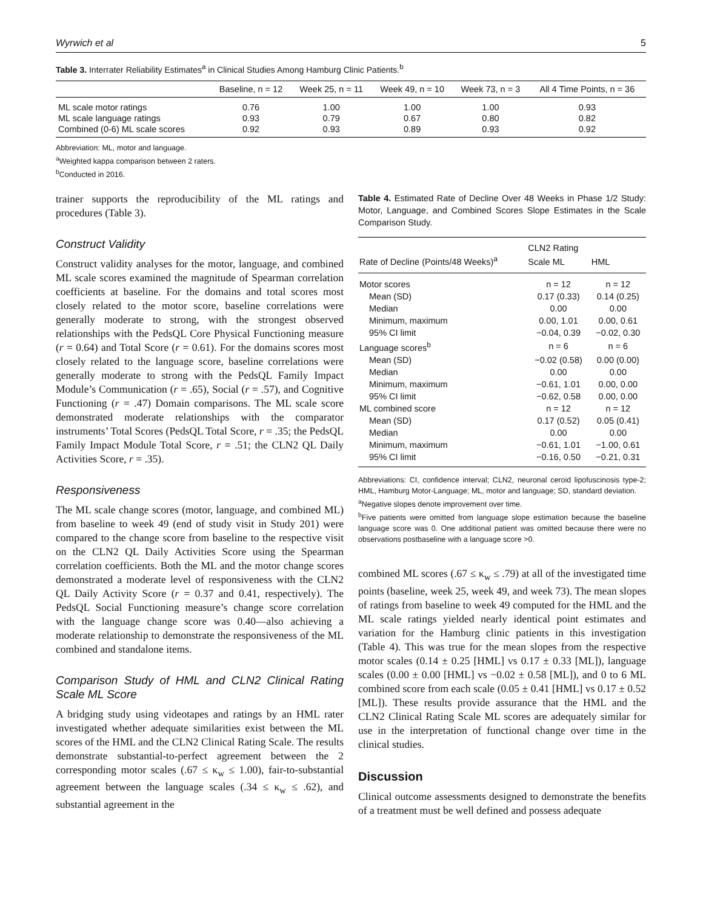Wyrwich et al 5
Table 3. Interrater Reliability Estimates<sup>a</sup> in Clinical Studies Among Hamburg Clinic Patients.<sup>b</sup>
| | Baseline, n = 12 | Week 25, n = 11 | Week 49, n = 10 | Week 73, n = 3 | All 4 Time Points, n = 36 |
| --- | --- | --- | --- | --- | --- |
| ML scale motor ratings | 0.76 | 1.00 | 1.00 | 1.00 | 0.93 |
| ML scale language ratings | 0.93 | 0.79 | 0.67 | 0.80 | 0.82 |
| Combined (0-6) ML scale scores | 0.92 | 0.93 | 0.89 | 0.93 | 0.92 |
Abbreviation: ML, motor and language.
<sup>a</sup> Weighted kappa comparison between 2 raters.
<sup>b</sup> Conducted in 2016.
trainer supports the reproducibility of the ML ratings and procedures (Table 3).
Construct Validity
Construct validity analyses for the motor, language, and combined ML scale scores examined the magnitude of Spearman correlation coefficients at baseline. For the domains and total scores most closely related to the motor score, baseline correlations were generally moderate to strong, with the strongest observed relationships with the PedsQL Core Physical Functioning measure (r = 0.64) and Total Score (r = 0.61). For the domains scores most closely related to the language score, baseline correlations were generally moderate to strong with the PedsQL Family Impact Module’s Communication (r = .65), Social (r = .57), and Cognitive Functioning (r = .47) Domain comparisons. The ML scale score demonstrated moderate relationships with the comparator instruments’ Total Scores (PedsQL Total Score, r = .35; the PedsQL Family Impact Module Total Score, r = .51; the CLN2 QL Daily Activities Score, r = .35).
Responsiveness
The ML scale change scores (motor, language, and combined ML) from baseline to week 49 (end of study visit in Study 201) were compared to the change score from baseline to the respective visit on the CLN2 QL Daily Activities Score using the Spearman correlation coefficients. Both the ML and the motor change scores demonstrated a moderate level of responsiveness with the CLN2 QL Daily Activity Score (r = 0.37 and 0.41, respectively). The PedsQL Social Functioning measure’s change score correlation with the language change score was 0.40—also achieving a moderate relationship to demonstrate the responsiveness of the ML combined and standalone items.
Comparison Study of HML and CLN2 Clinical Rating Scale ML Score
A bridging study using videotapes and ratings by an HML rater investigated whether adequate similarities exist between the ML scores of the HML and the CLN2 Clinical Rating Scale. The results demonstrate substantial-to-perfect agreement between the 2 corresponding motor scales (.67 ≤ κ<sub>w</sub> ≤ 1.00), fair-to-substantial agreement between the language scales (.34 ≤ κ<sub>w</sub> ≤ .62), and substantial agreement in the
Table 4. Estimated Rate of Decline Over 48 Weeks in Phase 1/2 Study: Motor, Language, and Combined Scores Slope Estimates in the Scale Comparison Study.
| Rate of Decline (Points/48 Weeks)<sup>a</sup> | CLN2 Rating Scale ML | HML |
| --- | --- | --- |
| Motor scores | n = 12 | n = 12 |
| Mean (SD) | 0.17 (0.33) | 0.14 (0.25) |
| Median | 0.00 | 0.00 |
| Minimum, maximum | 0.00, 1.01 | 0.00, 0.61 |
| 95% CI limit | −0.04, 0.39 | −0.02, 0.30 |
| Language scores<sup>b</sup> | n = 6 | n = 6 |
| Mean (SD) | −0.02 (0.58) | 0.00 (0.00) |
| Median | 0.00 | 0.00 |
| Minimum, maximum | −0.61, 1.01 | 0.00, 0.00 |
| 95% CI limit | −0.62, 0.58 | 0.00, 0.00 |
| ML combined score | n = 12 | n = 12 |
| Mean (SD) | 0.17 (0.52) | 0.05 (0.41) |
| Median | 0.00 | 0.00 |
| Minimum, maximum | −0.61, 1.01 | −1.00, 0.61 |
| 95% CI limit | −0.16, 0.50 | −0.21, 0.31 |
Abbreviations: CI, confidence interval; CLN2, neuronal ceroid lipofuscinosis type-2; HML, Hamburg Motor-Language; ML, motor and language; SD, standard deviation.
<sup>a</sup> Negative slopes denote improvement over time.
<sup>b</sup> Five patients were omitted from language slope estimation because the baseline language score was 0. One additional patient was omitted because there were no observations postbaseline with a language score >0.
combined ML scores (.67 ≤ κ<sub>w</sub> ≤ .79) at all of the investigated time points (baseline, week 25, week 49, and week 73). The mean slopes of ratings from baseline to week 49 computed for the HML and the ML scale ratings yielded nearly identical point estimates and variation for the Hamburg clinic patients in this investigation (Table 4). This was true for the mean slopes from the respective motor scales (0.14 ± 0.25 [HML] vs 0.17 ± 0.33 [ML]), language scales (0.00 ± 0.00 [HML] vs −0.02 ± 0.58 [ML]), and 0 to 6 ML combined score from each scale (0.05 ± 0.41 [HML] vs 0.17 ± 0.52 [ML]). These results provide assurance that the HML and the CLN2 Clinical Rating Scale ML scores are adequately similar for use in the interpretation of functional change over time in the clinical studies.
Discussion
Clinical outcome assessments designed to demonstrate the benefits of a treatment must be well defined and possess adequate